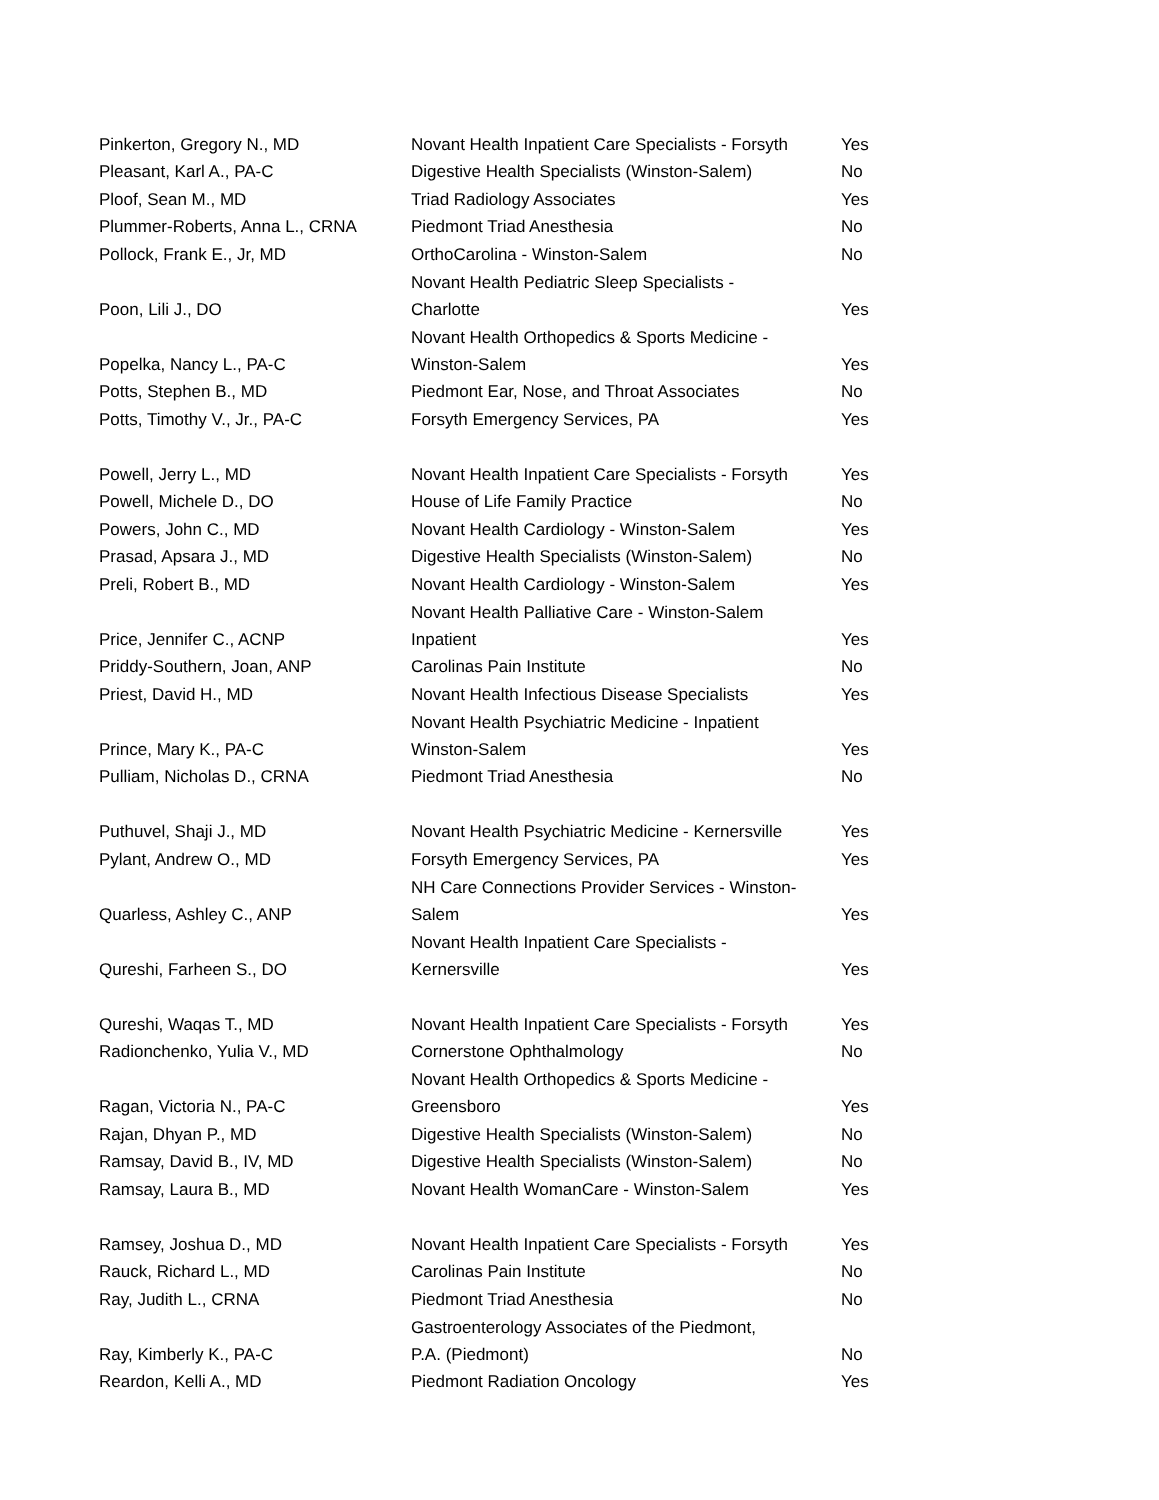| Pinkerton, Gregory N., MD | Novant Health Inpatient Care Specialists - Forsyth | Yes |
| Pleasant, Karl A., PA-C | Digestive Health Specialists (Winston-Salem) | No |
| Ploof, Sean M., MD | Triad Radiology Associates | Yes |
| Plummer-Roberts, Anna L., CRNA | Piedmont Triad Anesthesia | No |
| Pollock, Frank E., Jr, MD | OrthoCarolina - Winston-Salem | No |
| Poon, Lili J., DO | Novant Health Pediatric Sleep Specialists - Charlotte | Yes |
| Popelka, Nancy L., PA-C | Novant Health Orthopedics & Sports Medicine - Winston-Salem | Yes |
| Potts, Stephen B., MD | Piedmont Ear, Nose, and Throat Associates | No |
| Potts, Timothy V., Jr., PA-C | Forsyth Emergency Services, PA | Yes |
| Powell, Jerry L., MD | Novant Health Inpatient Care Specialists - Forsyth | Yes |
| Powell, Michele D., DO | House of Life Family Practice | No |
| Powers, John C., MD | Novant Health Cardiology - Winston-Salem | Yes |
| Prasad, Apsara J., MD | Digestive Health Specialists (Winston-Salem) | No |
| Preli, Robert B., MD | Novant Health Cardiology - Winston-Salem | Yes |
| Price, Jennifer C., ACNP | Novant Health Palliative Care - Winston-Salem Inpatient | Yes |
| Priddy-Southern, Joan, ANP | Carolinas Pain Institute | No |
| Priest, David H., MD | Novant Health Infectious Disease Specialists | Yes |
| Prince, Mary K., PA-C | Novant Health Psychiatric Medicine - Inpatient Winston-Salem | Yes |
| Pulliam, Nicholas D., CRNA | Piedmont Triad Anesthesia | No |
| Puthuvel, Shaji J., MD | Novant Health Psychiatric Medicine - Kernersville | Yes |
| Pylant, Andrew O., MD | Forsyth Emergency Services, PA | Yes |
| Quarless, Ashley C., ANP | NH Care Connections Provider Services - Winston- Salem | Yes |
| Qureshi, Farheen S., DO | Novant Health Inpatient Care Specialists - Kernersville | Yes |
| Qureshi, Waqas T., MD | Novant Health Inpatient Care Specialists - Forsyth | Yes |
| Radionchenko, Yulia V., MD | Cornerstone Ophthalmology | No |
| Ragan, Victoria N., PA-C | Novant Health Orthopedics & Sports Medicine - Greensboro | Yes |
| Rajan, Dhyan P., MD | Digestive Health Specialists (Winston-Salem) | No |
| Ramsay, David B., IV, MD | Digestive Health Specialists (Winston-Salem) | No |
| Ramsay, Laura B., MD | Novant Health WomanCare - Winston-Salem | Yes |
| Ramsey, Joshua D., MD | Novant Health Inpatient Care Specialists - Forsyth | Yes |
| Rauck, Richard L., MD | Carolinas Pain Institute | No |
| Ray, Judith L., CRNA | Piedmont Triad Anesthesia | No |
| Ray, Kimberly K., PA-C | Gastroenterology Associates of the Piedmont, P.A. (Piedmont) | No |
| Reardon, Kelli A., MD | Piedmont Radiation Oncology | Yes |